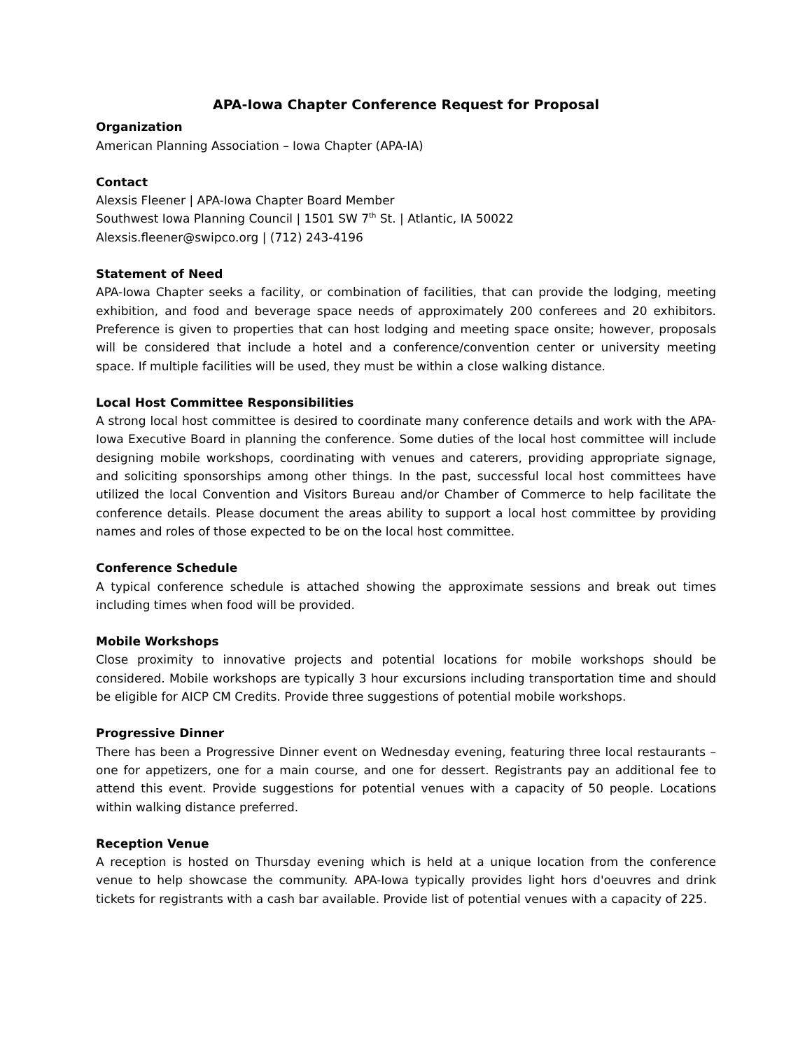APA-Iowa Chapter Conference Request for Proposal
Organization
American Planning Association – Iowa Chapter (APA-IA)
Contact
Alexsis Fleener | APA-Iowa Chapter Board Member
Southwest Iowa Planning Council | 1501 SW 7<sup>th</sup> St. | Atlantic, IA 50022
Alexsis.fleener@swipco.org | (712) 243-4196
Statement of Need
APA-Iowa Chapter seeks a facility, or combination of facilities, that can provide the lodging, meeting exhibition, and food and beverage space needs of approximately 200 conferees and 20 exhibitors. Preference is given to properties that can host lodging and meeting space onsite; however, proposals will be considered that include a hotel and a conference/convention center or university meeting space. If multiple facilities will be used, they must be within a close walking distance.
Local Host Committee Responsibilities
A strong local host committee is desired to coordinate many conference details and work with the APA-Iowa Executive Board in planning the conference. Some duties of the local host committee will include designing mobile workshops, coordinating with venues and caterers, providing appropriate signage, and soliciting sponsorships among other things. In the past, successful local host committees have utilized the local Convention and Visitors Bureau and/or Chamber of Commerce to help facilitate the conference details. Please document the areas ability to support a local host committee by providing names and roles of those expected to be on the local host committee.
Conference Schedule
A typical conference schedule is attached showing the approximate sessions and break out times including times when food will be provided.
Mobile Workshops
Close proximity to innovative projects and potential locations for mobile workshops should be considered. Mobile workshops are typically 3 hour excursions including transportation time and should be eligible for AICP CM Credits. Provide three suggestions of potential mobile workshops.
Progressive Dinner
There has been a Progressive Dinner event on Wednesday evening, featuring three local restaurants – one for appetizers, one for a main course, and one for dessert. Registrants pay an additional fee to attend this event. Provide suggestions for potential venues with a capacity of 50 people. Locations within walking distance preferred.
Reception Venue
A reception is hosted on Thursday evening which is held at a unique location from the conference venue to help showcase the community. APA-Iowa typically provides light hors d'oeuvres and drink tickets for registrants with a cash bar available. Provide list of potential venues with a capacity of 225.